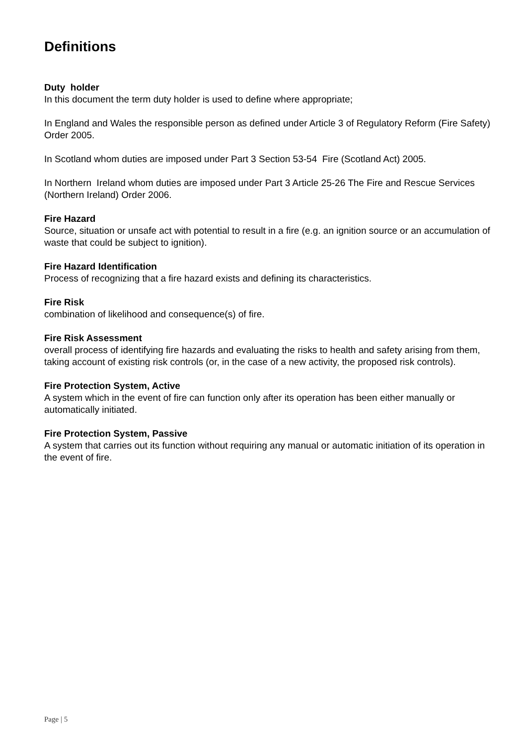Definitions
Duty holder
In this document the term duty holder is used to define where appropriate;
In England and Wales the responsible person as defined under Article 3 of Regulatory Reform (Fire Safety) Order 2005.
In Scotland whom duties are imposed under Part 3 Section 53-54 Fire (Scotland Act) 2005.
In Northern Ireland whom duties are imposed under Part 3 Article 25-26 The Fire and Rescue Services (Northern Ireland) Order 2006.
Fire Hazard
Source, situation or unsafe act with potential to result in a fire (e.g. an ignition source or an accumulation of waste that could be subject to ignition).
Fire Hazard Identification
Process of recognizing that a fire hazard exists and defining its characteristics.
Fire Risk
combination of likelihood and consequence(s) of fire.
Fire Risk Assessment
overall process of identifying fire hazards and evaluating the risks to health and safety arising from them, taking account of existing risk controls (or, in the case of a new activity, the proposed risk controls).
Fire Protection System, Active
A system which in the event of fire can function only after its operation has been either manually or automatically initiated.
Fire Protection System, Passive
A system that carries out its function without requiring any manual or automatic initiation of its operation in the event of fire.
Page | 5